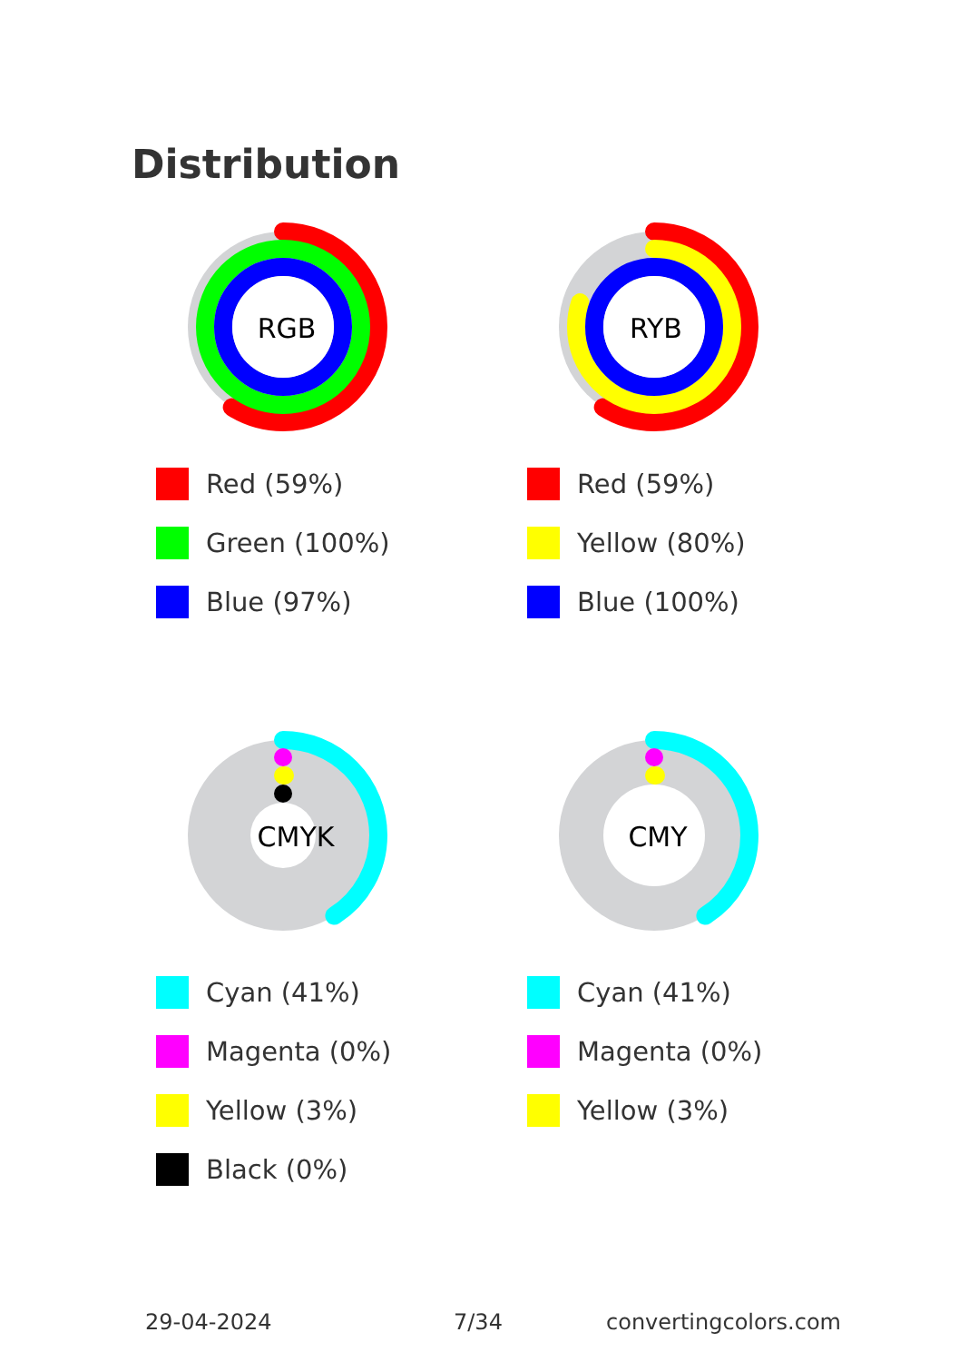Distribution
RGB
Red (59%)
Green (100%)
Blue (97%)
RYB
Red (59%)
Yellow (80%)
Blue (100%)
CMYK
Cyan (41%)
Magenta (0%)
Yellow (3%)
Black (0%)
CMY
Cyan (41%)
Magenta (0%)
Yellow (3%)
29-04-2024 7/34 convertingcolors.com